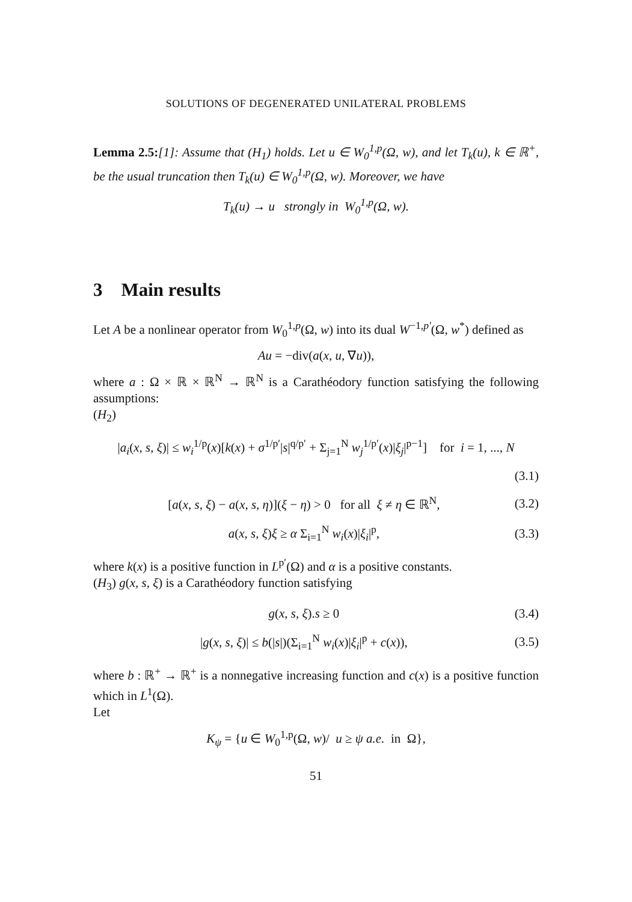SOLUTIONS OF DEGENERATED UNILATERAL PROBLEMS
Lemma 2.5:[1]: Assume that (H<sub>1</sub>) holds. Let u ∈ W<sub>0</sub><sup>1,p</sup>(Ω, w), and let T<sub>k</sub>(u), k ∈ ℝ<sup>+</sup>, be the usual truncation then T<sub>k</sub>(u) ∈ W<sub>0</sub><sup>1,p</sup>(Ω, w). Moreover, we have
T<sub>k</sub>(u) → u strongly in W<sub>0</sub><sup>1,p</sup>(Ω, w).
3 Main results
Let A be a nonlinear operator from W<sub>0</sub><sup>1,p</sup>(Ω, w) into its dual W<sup>−1,p′</sup>(Ω, w<sup>*</sup>) defined as
Au = −div(a(x, u, ∇u)),
where a : Ω × ℝ × ℝ<sup>N</sup> → ℝ<sup>N</sup> is a Carathéodory function satisfying the following assumptions:
(H<sub>2</sub>)
|a<sub>i</sub>(x, s, ξ)| ≤ w<sub>i</sub><sup>1/p</sup>(x)[k(x) + σ<sup>1/p′</sup>|s|<sup>q/p′</sup> + Σ<sub>j=1</sub><sup>N</sup> w<sub>j</sub><sup>1/p′</sup>(x)|ξ<sub>j</sub>|<sup>p−1</sup>] for i = 1, ..., N
(3.1)
[a(x, s, ξ) − a(x, s, η)](ξ − η) > 0 for all ξ ≠ η ∈ ℝ<sup>N</sup>, (3.2)
a(x, s, ξ)ξ ≥ α Σ<sub>i=1</sub><sup>N</sup> w<sub>i</sub>(x)|ξ<sub>i</sub>|<sup>p</sup>, (3.3)
where k(x) is a positive function in L<sup>p′</sup>(Ω) and α is a positive constants.
(H<sub>3</sub>) g(x, s, ξ) is a Carathéodory function satisfying
g(x, s, ξ).s ≥ 0 (3.4)
|g(x, s, ξ)| ≤ b(|s|)(Σ<sub>i=1</sub><sup>N</sup> w<sub>i</sub>(x)|ξ<sub>i</sub>|<sup>p</sup> + c(x)), (3.5)
where b : ℝ<sup>+</sup> → ℝ<sup>+</sup> is a nonnegative increasing function and c(x) is a positive function which in L<sup>1</sup>(Ω).
Let
K<sub>ψ</sub> = {u ∈ W<sub>0</sub><sup>1,p</sup>(Ω, w)/ u ≥ ψ a.e. in Ω},
51